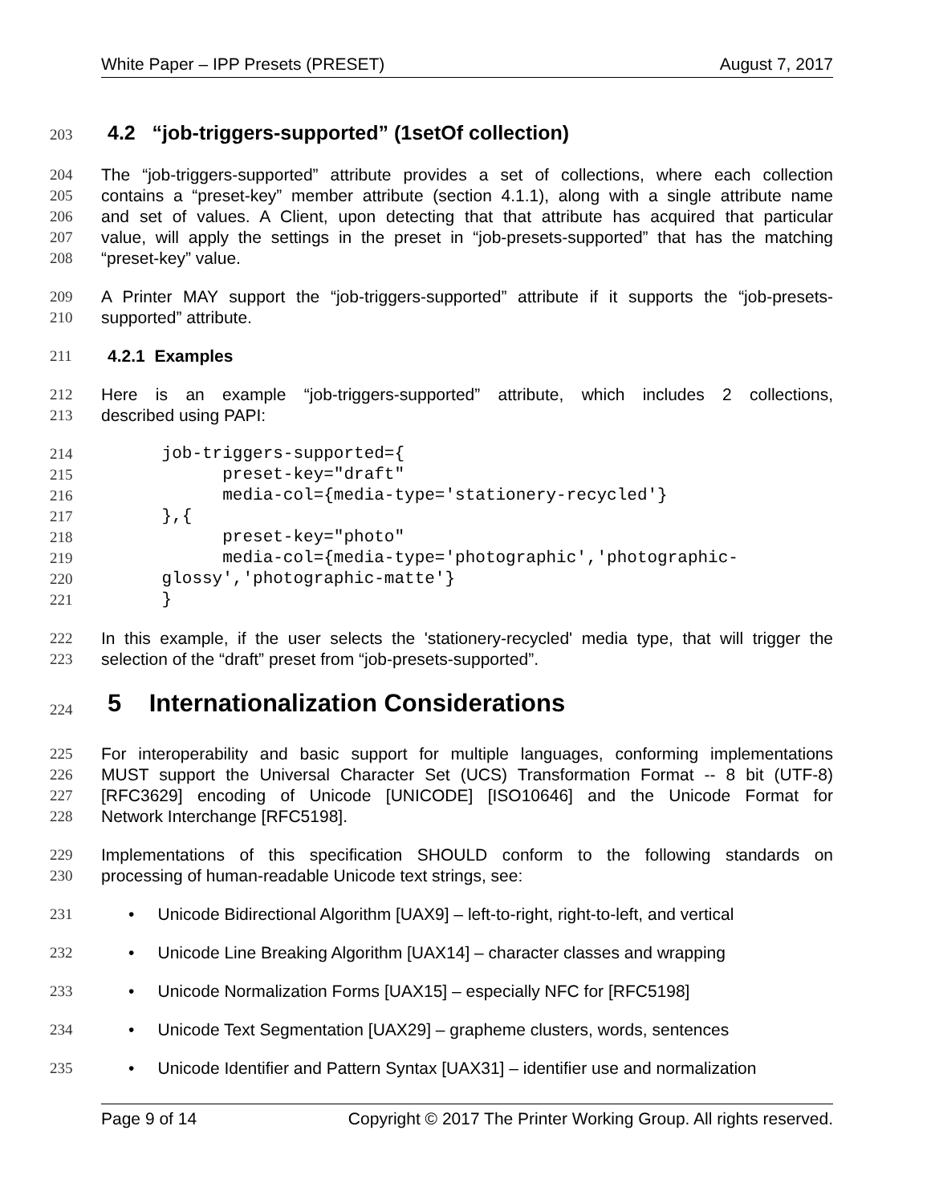White Paper – IPP Presets (PRESET) August 7, 2017
203 4.2 “job-triggers-supported” (1setOf collection)
204 The “job-triggers-supported” attribute provides a set of collections, where each collection
205 contains a “preset-key” member attribute (section 4.1.1), along with a single attribute name
206 and set of values. A Client, upon detecting that that attribute has acquired that particular
207 value, will apply the settings in the preset in “job-presets-supported” that has the matching
208 “preset-key” value.
209 A Printer MAY support the “job-triggers-supported” attribute if it supports the “job-presets-
210 supported” attribute.
211 4.2.1 Examples
212 Here is an example “job-triggers-supported” attribute, which includes 2 collections,
213 described using PAPI:
214 job-triggers-supported={
215 preset-key="draft"
216 media-col={media-type='stationery-recycled'}
217 },{
218 preset-key="photo"
219 media-col={media-type='photographic','photographic-
220 glossy','photographic-matte'}
221 }
222 In this example, if the user selects the 'stationery-recycled' media type, that will trigger the
223 selection of the “draft” preset from “job-presets-supported”.
224 5 Internationalization Considerations
225 For interoperability and basic support for multiple languages, conforming implementations
226 MUST support the Universal Character Set (UCS) Transformation Format -- 8 bit (UTF-8)
227 [RFC3629] encoding of Unicode [UNICODE] [ISO10646] and the Unicode Format for
228 Network Interchange [RFC5198].
229 Implementations of this specification SHOULD conform to the following standards on
230 processing of human-readable Unicode text strings, see:
231 • Unicode Bidirectional Algorithm [UAX9] – left-to-right, right-to-left, and vertical
232 • Unicode Line Breaking Algorithm [UAX14] – character classes and wrapping
233 • Unicode Normalization Forms [UAX15] – especially NFC for [RFC5198]
234 • Unicode Text Segmentation [UAX29] – grapheme clusters, words, sentences
235 • Unicode Identifier and Pattern Syntax [UAX31] – identifier use and normalization
Page 9 of 14 Copyright © 2017 The Printer Working Group. All rights reserved.